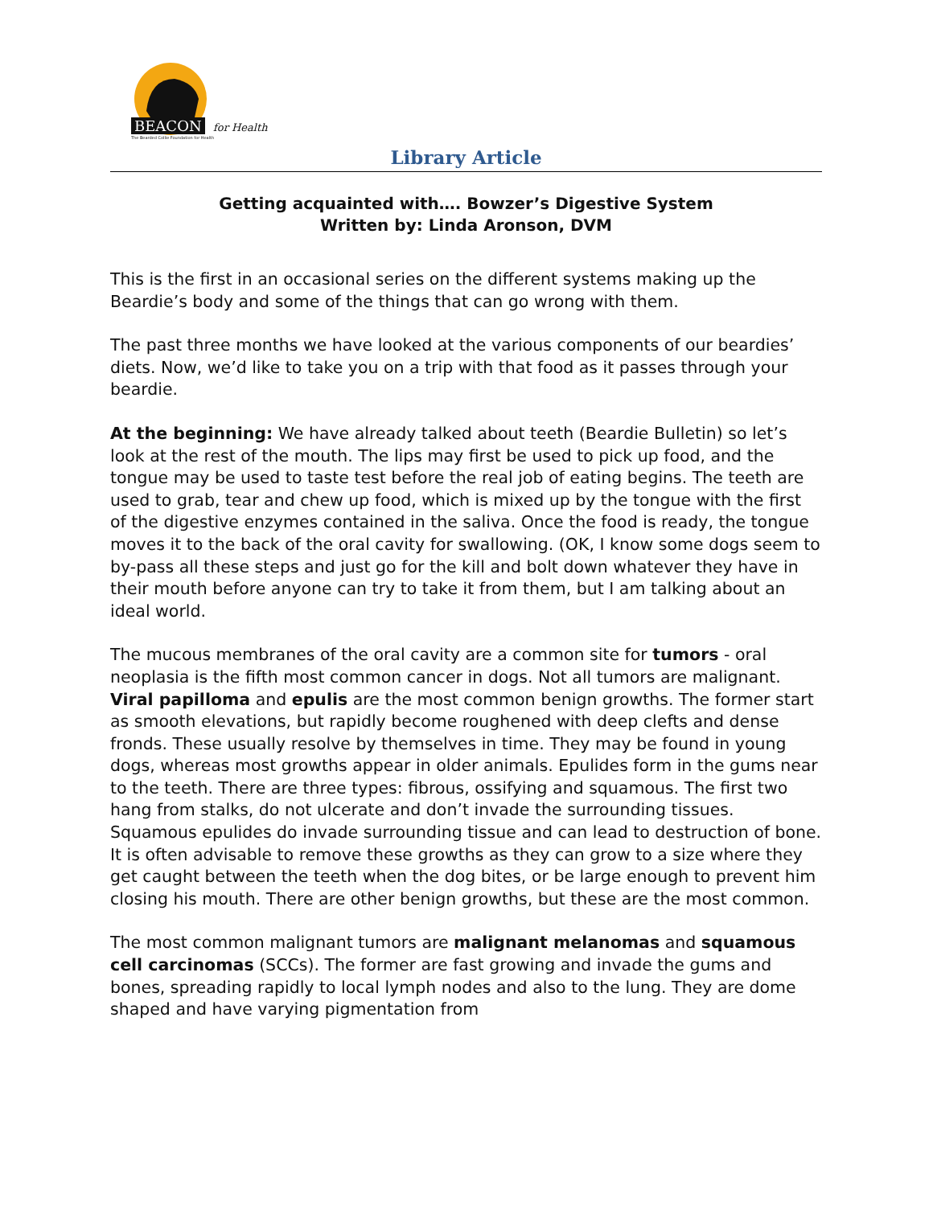BEACON for Health
The Bearded Collie Foundation for Health
Library Article
Getting acquainted with…. Bowzer’s Digestive System
Written by: Linda Aronson, DVM
This is the first in an occasional series on the different systems making up the Beardie’s body and some of the things that can go wrong with them.
The past three months we have looked at the various components of our beardies’ diets. Now, we’d like to take you on a trip with that food as it passes through your beardie.
At the beginning: We have already talked about teeth (Beardie Bulletin) so let’s look at the rest of the mouth. The lips may first be used to pick up food, and the tongue may be used to taste test before the real job of eating begins. The teeth are used to grab, tear and chew up food, which is mixed up by the tongue with the first of the digestive enzymes contained in the saliva. Once the food is ready, the tongue moves it to the back of the oral cavity for swallowing. (OK, I know some dogs seem to by-pass all these steps and just go for the kill and bolt down whatever they have in their mouth before anyone can try to take it from them, but I am talking about an ideal world.
The mucous membranes of the oral cavity are a common site for tumors - oral neoplasia is the fifth most common cancer in dogs. Not all tumors are malignant. Viral papilloma and epulis are the most common benign growths. The former start as smooth elevations, but rapidly become roughened with deep clefts and dense fronds. These usually resolve by themselves in time. They may be found in young dogs, whereas most growths appear in older animals. Epulides form in the gums near to the teeth. There are three types: fibrous, ossifying and squamous. The first two hang from stalks, do not ulcerate and don’t invade the surrounding tissues. Squamous epulides do invade surrounding tissue and can lead to destruction of bone. It is often advisable to remove these growths as they can grow to a size where they get caught between the teeth when the dog bites, or be large enough to prevent him closing his mouth. There are other benign growths, but these are the most common.
The most common malignant tumors are malignant melanomas and squamous cell carcinomas (SCCs). The former are fast growing and invade the gums and bones, spreading rapidly to local lymph nodes and also to the lung. They are dome shaped and have varying pigmentation from